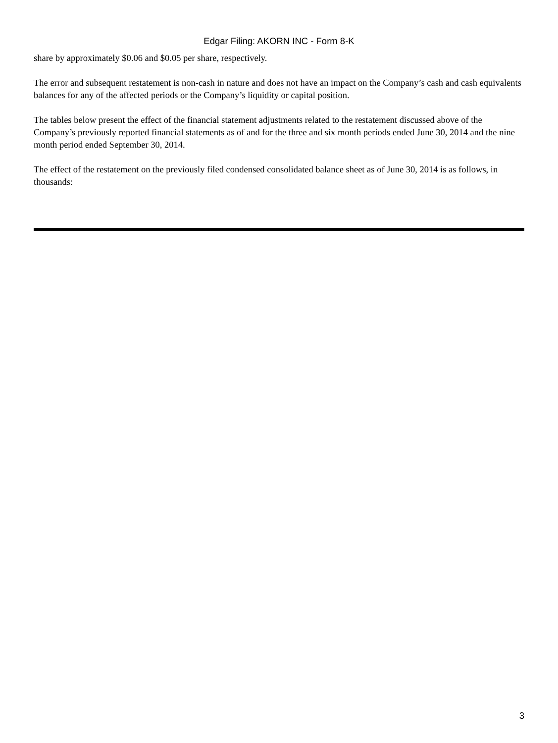Edgar Filing: AKORN INC - Form 8-K
share by approximately $0.06 and $0.05 per share, respectively.
The error and subsequent restatement is non-cash in nature and does not have an impact on the Company’s cash and cash equivalents balances for any of the affected periods or the Company’s liquidity or capital position.
The tables below present the effect of the financial statement adjustments related to the restatement discussed above of the Company’s previously reported financial statements as of and for the three and six month periods ended June 30, 2014 and the nine month period ended September 30, 2014.
The effect of the restatement on the previously filed condensed consolidated balance sheet as of June 30, 2014 is as follows, in thousands:
3